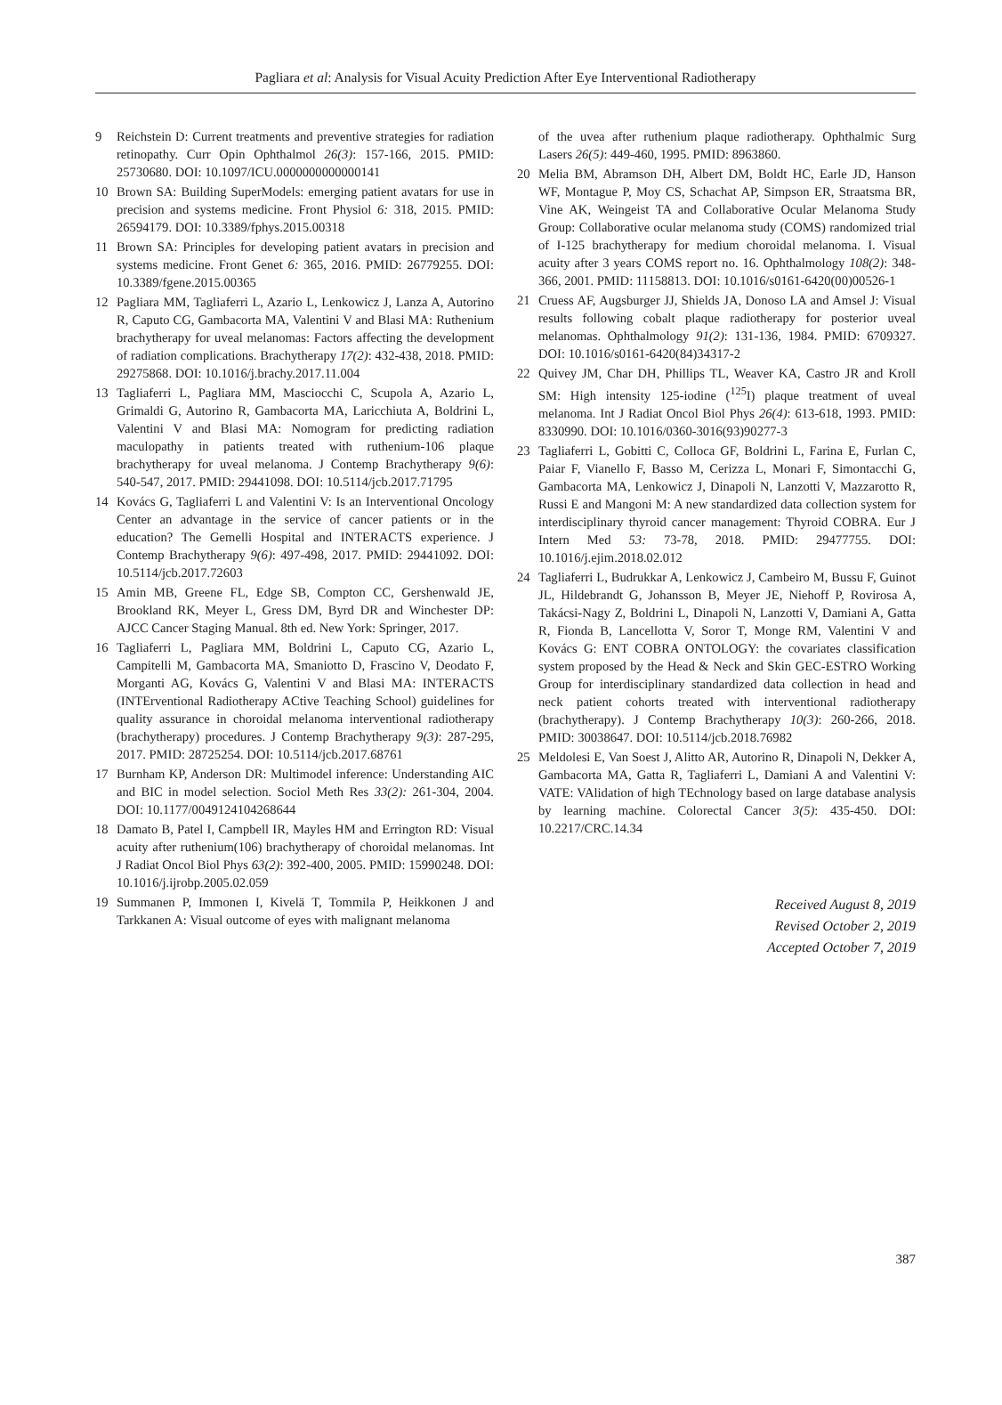Pagliara et al: Analysis for Visual Acuity Prediction After Eye Interventional Radiotherapy
9 Reichstein D: Current treatments and preventive strategies for radiation retinopathy. Curr Opin Ophthalmol 26(3): 157-166, 2015. PMID: 25730680. DOI: 10.1097/ICU.0000000000000141
10 Brown SA: Building SuperModels: emerging patient avatars for use in precision and systems medicine. Front Physiol 6: 318, 2015. PMID: 26594179. DOI: 10.3389/fphys.2015.00318
11 Brown SA: Principles for developing patient avatars in precision and systems medicine. Front Genet 6: 365, 2016. PMID: 26779255. DOI: 10.3389/fgene.2015.00365
12 Pagliara MM, Tagliaferri L, Azario L, Lenkowicz J, Lanza A, Autorino R, Caputo CG, Gambacorta MA, Valentini V and Blasi MA: Ruthenium brachytherapy for uveal melanomas: Factors affecting the development of radiation complications. Brachytherapy 17(2): 432-438, 2018. PMID: 29275868. DOI: 10.1016/j.brachy.2017.11.004
13 Tagliaferri L, Pagliara MM, Masciocchi C, Scupola A, Azario L, Grimaldi G, Autorino R, Gambacorta MA, Laricchiuta A, Boldrini L, Valentini V and Blasi MA: Nomogram for predicting radiation maculopathy in patients treated with ruthenium-106 plaque brachytherapy for uveal melanoma. J Contemp Brachytherapy 9(6): 540-547, 2017. PMID: 29441098. DOI: 10.5114/jcb.2017.71795
14 Kovács G, Tagliaferri L and Valentini V: Is an Interventional Oncology Center an advantage in the service of cancer patients or in the education? The Gemelli Hospital and INTERACTS experience. J Contemp Brachytherapy 9(6): 497-498, 2017. PMID: 29441092. DOI: 10.5114/jcb.2017.72603
15 Amin MB, Greene FL, Edge SB, Compton CC, Gershenwald JE, Brookland RK, Meyer L, Gress DM, Byrd DR and Winchester DP: AJCC Cancer Staging Manual. 8th ed. New York: Springer, 2017.
16 Tagliaferri L, Pagliara MM, Boldrini L, Caputo CG, Azario L, Campitelli M, Gambacorta MA, Smaniotto D, Frascino V, Deodato F, Morganti AG, Kovács G, Valentini V and Blasi MA: INTERACTS (INTErventional Radiotherapy ACtive Teaching School) guidelines for quality assurance in choroidal melanoma interventional radiotherapy (brachytherapy) procedures. J Contemp Brachytherapy 9(3): 287-295, 2017. PMID: 28725254. DOI: 10.5114/jcb.2017.68761
17 Burnham KP, Anderson DR: Multimodel inference: Understanding AIC and BIC in model selection. Sociol Meth Res 33(2): 261-304, 2004. DOI: 10.1177/0049124104268644
18 Damato B, Patel I, Campbell IR, Mayles HM and Errington RD: Visual acuity after ruthenium(106) brachytherapy of choroidal melanomas. Int J Radiat Oncol Biol Phys 63(2): 392-400, 2005. PMID: 15990248. DOI: 10.1016/j.ijrobp.2005.02.059
19 Summanen P, Immonen I, Kivelä T, Tommila P, Heikkonen J and Tarkkanen A: Visual outcome of eyes with malignant melanoma
of the uvea after ruthenium plaque radiotherapy. Ophthalmic Surg Lasers 26(5): 449-460, 1995. PMID: 8963860.
20 Melia BM, Abramson DH, Albert DM, Boldt HC, Earle JD, Hanson WF, Montague P, Moy CS, Schachat AP, Simpson ER, Straatsma BR, Vine AK, Weingeist TA and Collaborative Ocular Melanoma Study Group: Collaborative ocular melanoma study (COMS) randomized trial of I-125 brachytherapy for medium choroidal melanoma. I. Visual acuity after 3 years COMS report no. 16. Ophthalmology 108(2): 348-366, 2001. PMID: 11158813. DOI: 10.1016/s0161-6420(00)00526-1
21 Cruess AF, Augsburger JJ, Shields JA, Donoso LA and Amsel J: Visual results following cobalt plaque radiotherapy for posterior uveal melanomas. Ophthalmology 91(2): 131-136, 1984. PMID: 6709327. DOI: 10.1016/s0161-6420(84)34317-2
22 Quivey JM, Char DH, Phillips TL, Weaver KA, Castro JR and Kroll SM: High intensity 125-iodine (<sup>125</sup>I) plaque treatment of uveal melanoma. Int J Radiat Oncol Biol Phys 26(4): 613-618, 1993. PMID: 8330990. DOI: 10.1016/0360-3016(93)90277-3
23 Tagliaferri L, Gobitti C, Colloca GF, Boldrini L, Farina E, Furlan C, Paiar F, Vianello F, Basso M, Cerizza L, Monari F, Simontacchi G, Gambacorta MA, Lenkowicz J, Dinapoli N, Lanzotti V, Mazzarotto R, Russi E and Mangoni M: A new standardized data collection system for interdisciplinary thyroid cancer management: Thyroid COBRA. Eur J Intern Med 53: 73-78, 2018. PMID: 29477755. DOI: 10.1016/j.ejim.2018.02.012
24 Tagliaferri L, Budrukkar A, Lenkowicz J, Cambeiro M, Bussu F, Guinot JL, Hildebrandt G, Johansson B, Meyer JE, Niehoff P, Rovirosa A, Takácsi-Nagy Z, Boldrini L, Dinapoli N, Lanzotti V, Damiani A, Gatta R, Fionda B, Lancellotta V, Soror T, Monge RM, Valentini V and Kovács G: ENT COBRA ONTOLOGY: the covariates classification system proposed by the Head & Neck and Skin GEC-ESTRO Working Group for interdisciplinary standardized data collection in head and neck patient cohorts treated with interventional radiotherapy (brachytherapy). J Contemp Brachytherapy 10(3): 260-266, 2018. PMID: 30038647. DOI: 10.5114/jcb.2018.76982
25 Meldolesi E, Van Soest J, Alitto AR, Autorino R, Dinapoli N, Dekker A, Gambacorta MA, Gatta R, Tagliaferri L, Damiani A and Valentini V: VATE: VAlidation of high TEchnology based on large database analysis by learning machine. Colorectal Cancer 3(5): 435-450. DOI: 10.2217/CRC.14.34
Received August 8, 2019
Revised October 2, 2019
Accepted October 7, 2019
387